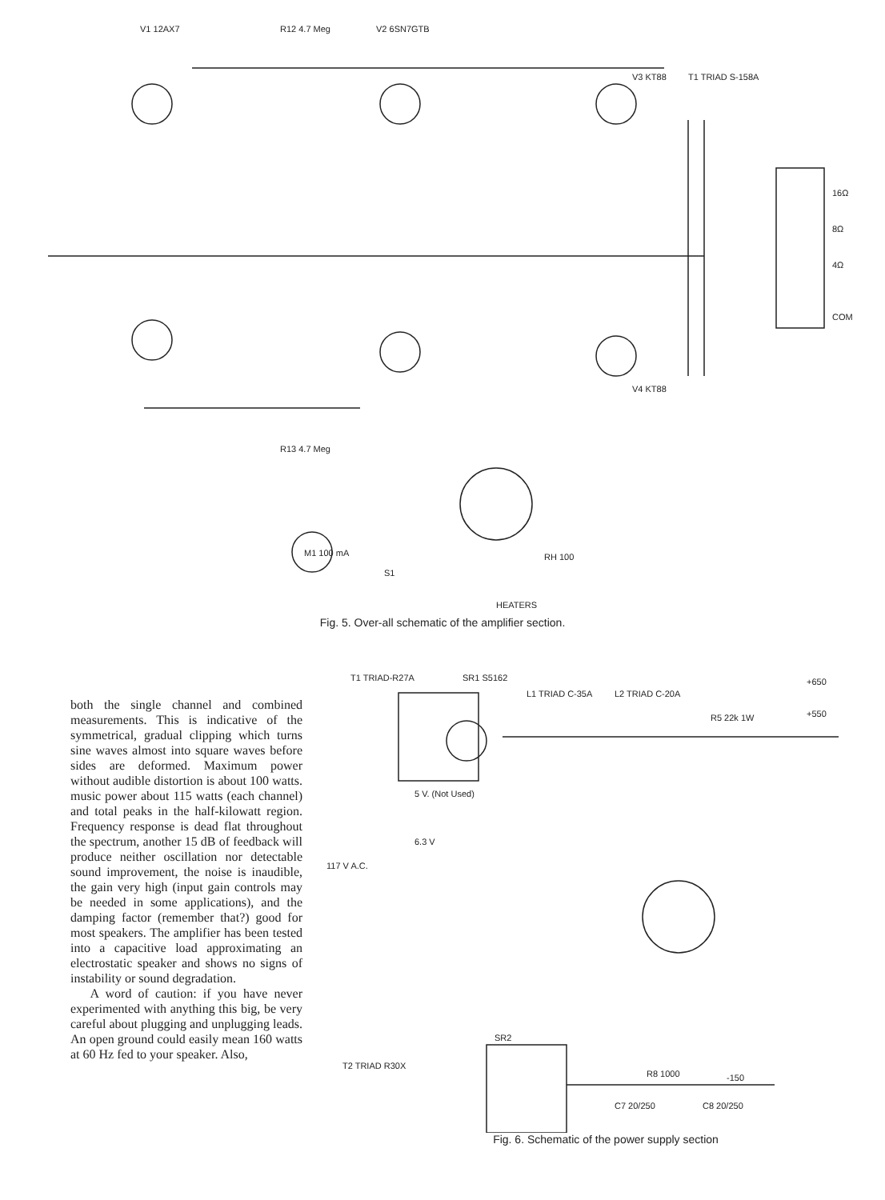V1 12AX7
V2 6SN7GTB
R12 4.7 Meg
V3 KT88
V4 KT88
T1 TRIAD S-158A
16Ω
8Ω
4Ω
COM
M1 100 mA
S1
RH 100
HEATERS
R13 4.7 Meg
Fig. 5. Over-all schematic of the amplifier section.
both the single channel and combined measurements. This is indicative of the symmetrical, gradual clipping which turns sine waves almost into square waves before sides are deformed. Maximum power without audible distortion is about 100 watts. music power about 115 watts (each channel) and total peaks in the half-kilowatt region. Frequency response is dead flat throughout the spectrum, another 15 dB of feedback will produce neither oscillation nor detectable sound improvement, the noise is inaudible, the gain very high (input gain controls may be needed in some applications), and the damping factor (remember that?) good for most speakers. The amplifier has been tested into a capacitive load approximating an electrostatic speaker and shows no signs of instability or sound degradation.
A word of caution: if you have never experimented with anything this big, be very careful about plugging and unplugging leads. An open ground could easily mean 160 watts at 60 Hz fed to your speaker. Also,
T1 TRIAD-R27A
SR1 S5162
L1 TRIAD C-35A
L2 TRIAD C-20A
+650
+550
117 V A.C.
5 V. (Not Used)
6.3 V
R5 22k 1W
T2 TRIAD R30X
SR2
R8 1000
-150
C7 20/250
C8 20/250
Fig. 6. Schematic of the power supply section